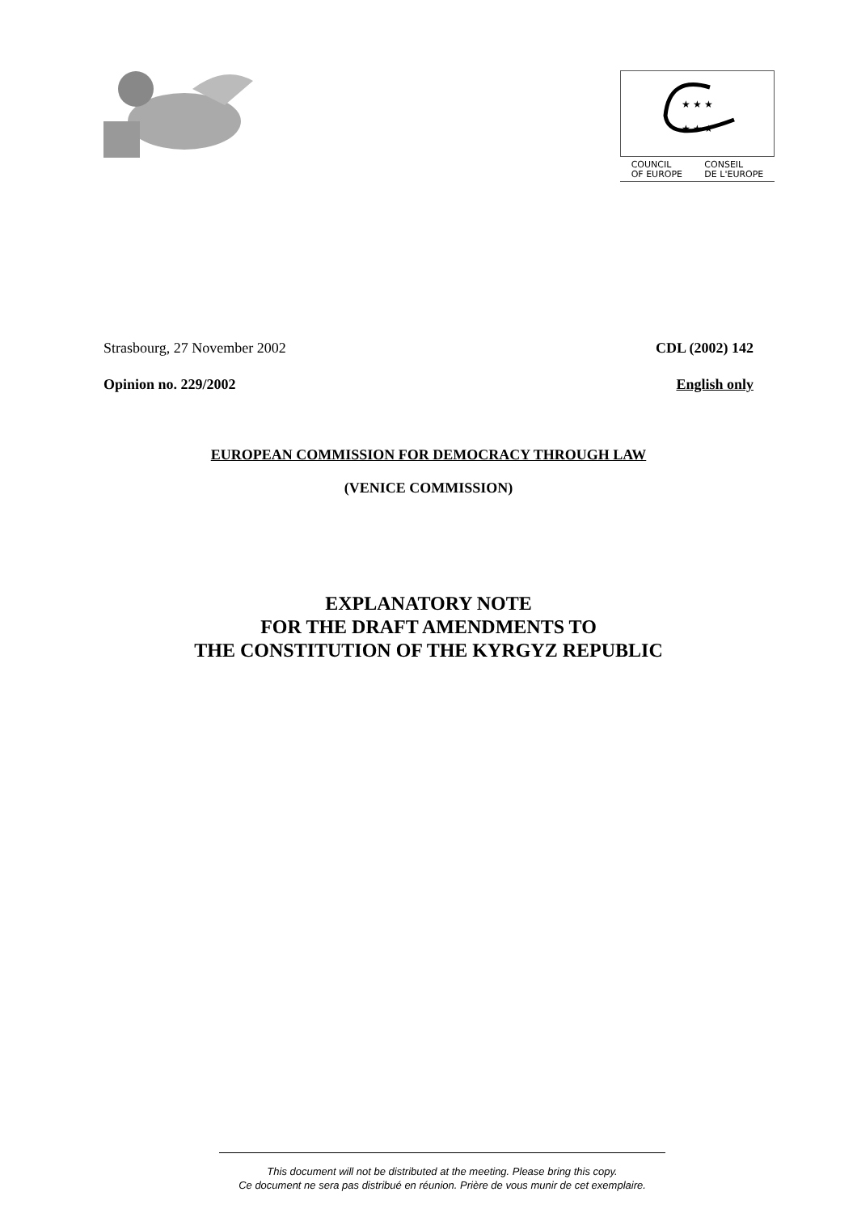★ ★ ★
★ ★ ★
COUNCIL
OF EUROPE CONSEIL
DE L'EUROPE
Strasbourg, 27 November 2002 CDL (2002) 142
Opinion no. 229/2002 English only
EUROPEAN COMMISSION FOR DEMOCRACY THROUGH LAW
(VENICE COMMISSION)
EXPLANATORY NOTE
FOR THE DRAFT AMENDMENTS TO
THE CONSTITUTION OF THE KYRGYZ REPUBLIC
This document will not be distributed at the meeting. Please bring this copy.
Ce document ne sera pas distribué en réunion. Prière de vous munir de cet exemplaire.